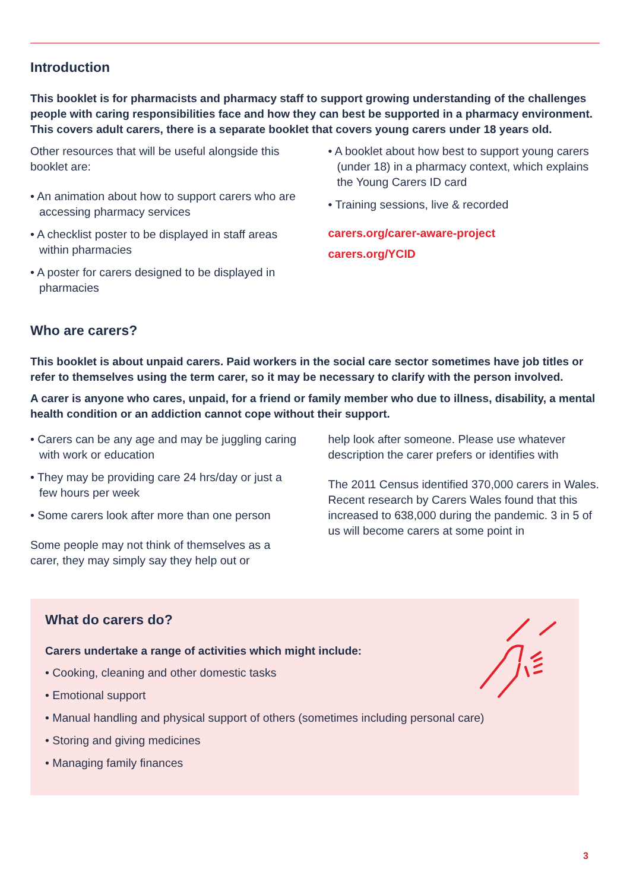Introduction
This booklet is for pharmacists and pharmacy staff to support growing understanding of the challenges people with caring responsibilities face and how they can best be supported in a pharmacy environment. This covers adult carers, there is a separate booklet that covers young carers under 18 years old.
Other resources that will be useful alongside this booklet are:
• An animation about how to support carers who are accessing pharmacy services
• A checklist poster to be displayed in staff areas within pharmacies
• A poster for carers designed to be displayed in pharmacies
• A booklet about how best to support young carers (under 18) in a pharmacy context, which explains the Young Carers ID card
• Training sessions, live & recorded
carers.org/carer-aware-project
carers.org/YCID
Who are carers?
This booklet is about unpaid carers. Paid workers in the social care sector sometimes have job titles or refer to themselves using the term carer, so it may be necessary to clarify with the person involved.
A carer is anyone who cares, unpaid, for a friend or family member who due to illness, disability, a mental health condition or an addiction cannot cope without their support.
• Carers can be any age and may be juggling caring with work or education
• They may be providing care 24 hrs/day or just a few hours per week
• Some carers look after more than one person
Some people may not think of themselves as a carer, they may simply say they help out or
help look after someone. Please use whatever description the carer prefers or identifies with
The 2011 Census identified 370,000 carers in Wales. Recent research by Carers Wales found that this increased to 638,000 during the pandemic. 3 in 5 of us will become carers at some point in
What do carers do?
Carers undertake a range of activities which might include:
• Cooking, cleaning and other domestic tasks
• Emotional support
• Manual handling and physical support of others (sometimes including personal care)
• Storing and giving medicines
• Managing family finances
3